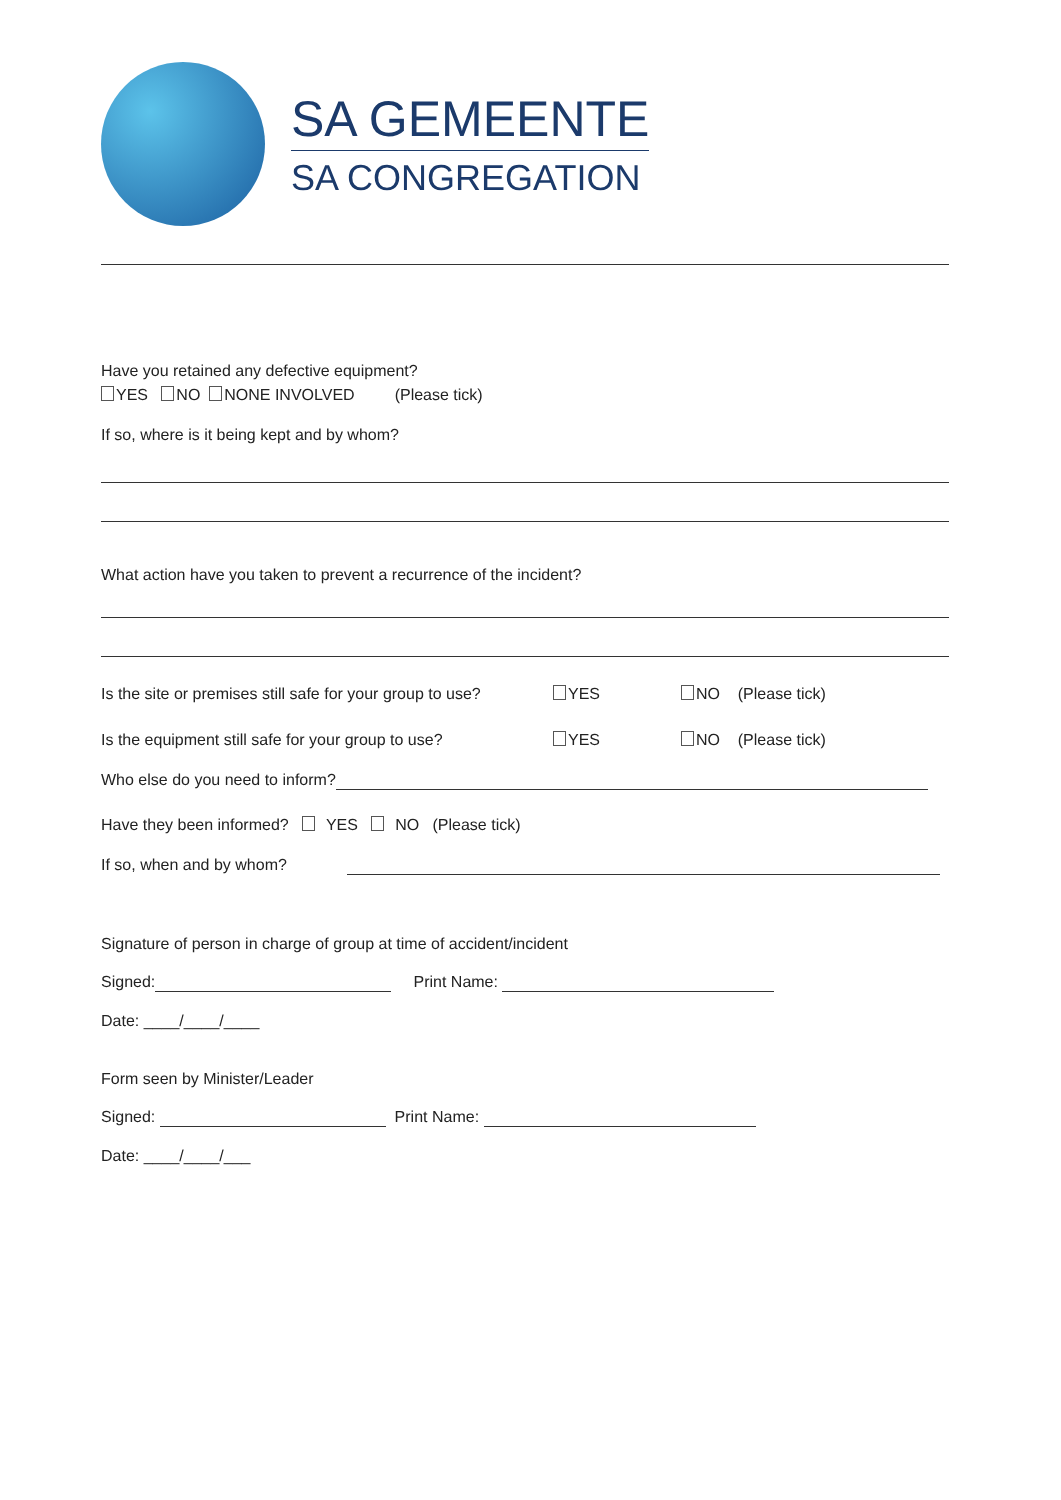SA GEMEENTE
SA CONGREGATION
Have you retained any defective equipment?
YES NO NONE INVOLVED (Please tick)
If so, where is it being kept and by whom?
What action have you taken to prevent a recurrence of the incident?
Is the site or premises still safe for your group to use? YES NO (Please tick)
Is the equipment still safe for your group to use? YES NO (Please tick)
Who else do you need to inform?
Have they been informed? YES NO (Please tick)
If so, when and by whom?
Signature of person in charge of group at time of accident/incident
Signed: Print Name:
Date: ____/____/____
Form seen by Minister/Leader
Signed: Print Name:
Date: ____/____/___